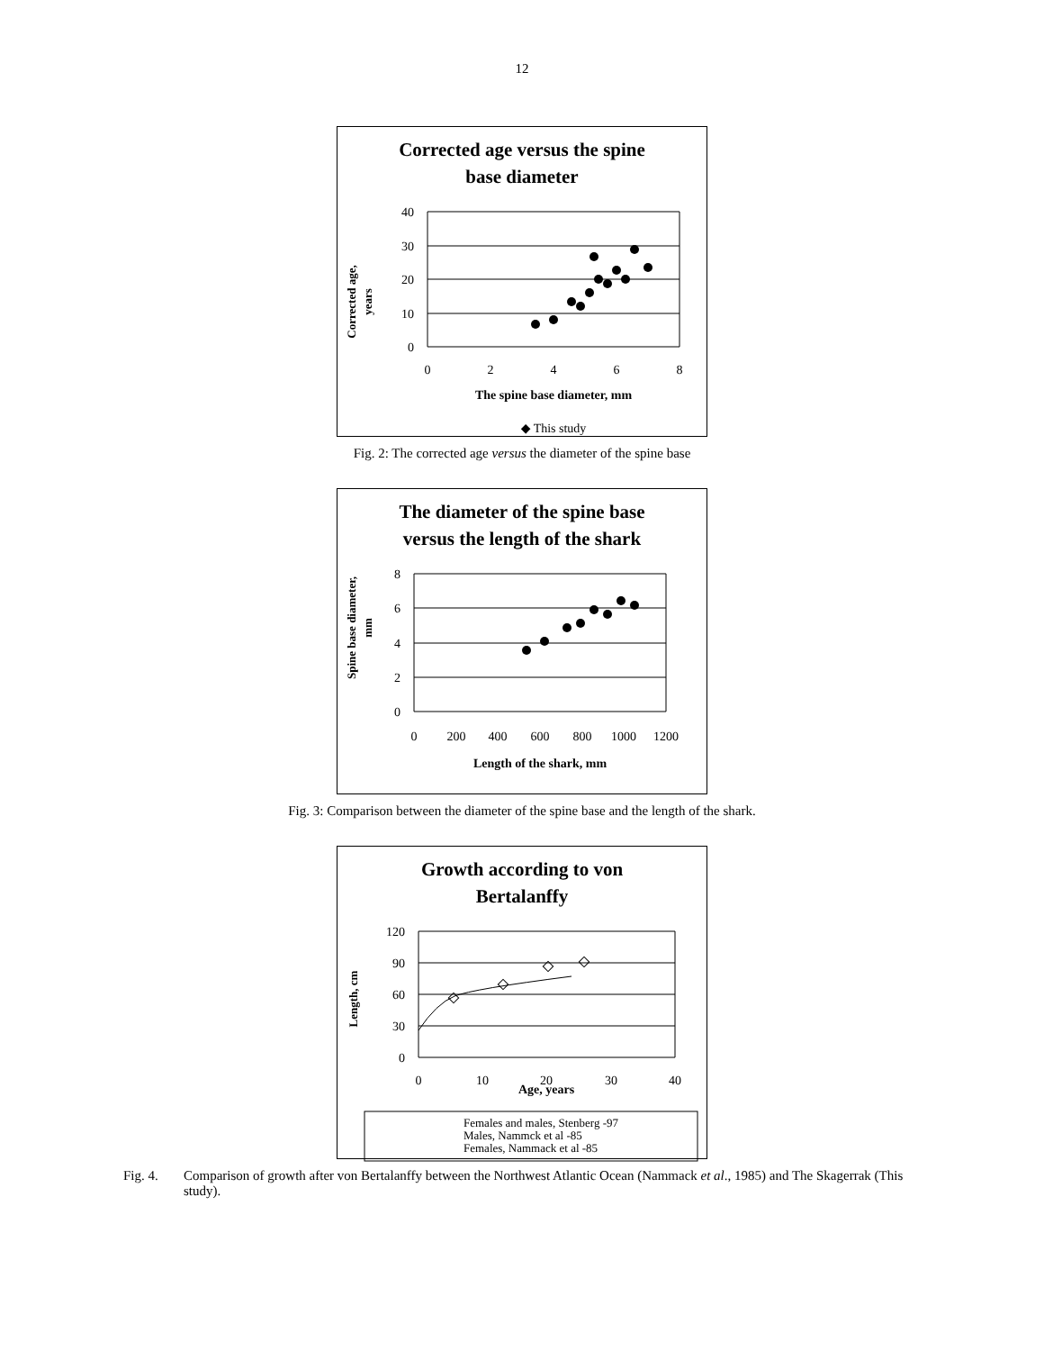12
Corrected age versus the spine
base diameter
Corrected age,
years
40
30
20
10
0
0
2
4
6
8
The spine base diameter, mm
◆ This study
Fig. 2: The corrected age versus the diameter of the spine base
The diameter of the spine base
versus the length of the shark
Spine base diameter,
mm
8
6
4
2
0
0
200
400
600
800
1000
1200
Length of the shark, mm
Fig. 3: Comparison between the diameter of the spine base and the length of the shark.
Growth according to von
Bertalanffy
Length, cm
120
90
60
30
0
0
10
20
30
40
Age, years
Females and males, Stenberg -97
Males, Nammck et al -85
Females, Nammack et al -85
Fig. 4. Comparison of growth after von Bertalanffy between the Northwest Atlantic Ocean (Nammack et al., 1985) and The Skagerrak (This study).